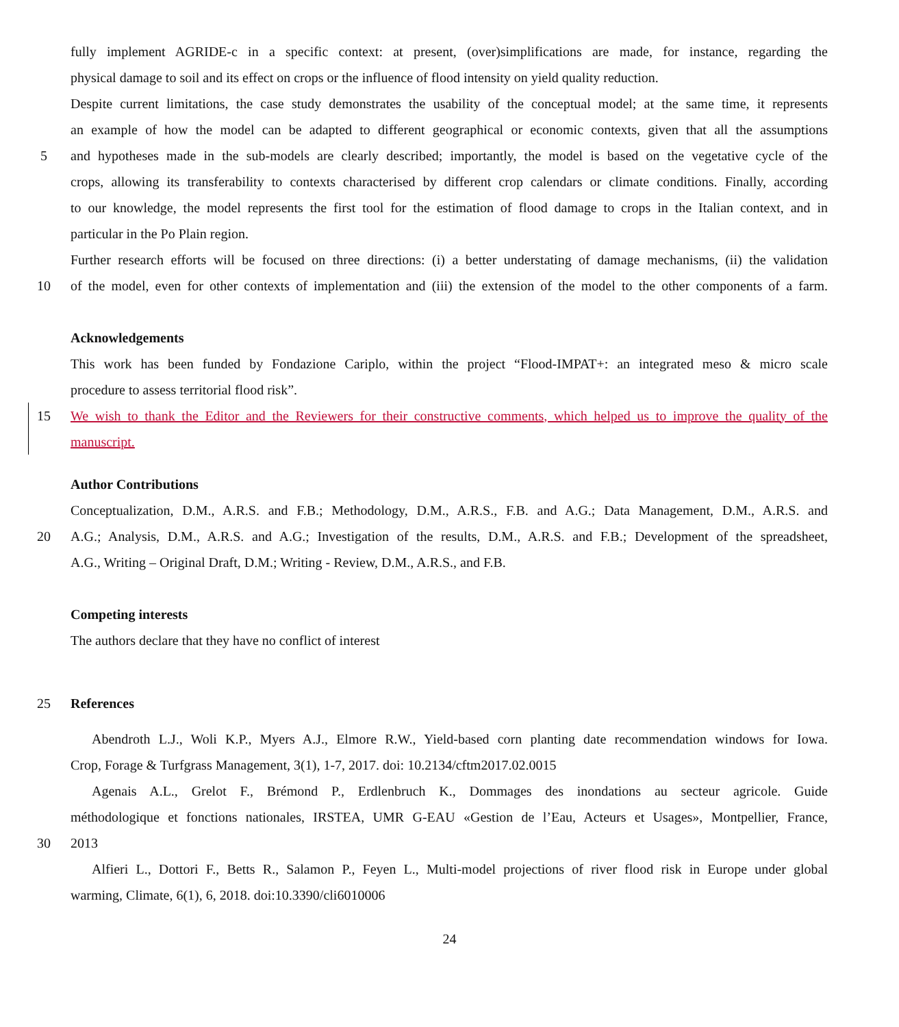fully implement AGRIDE-c in a specific context: at present, (over)simplifications are made, for instance, regarding the
physical damage to soil and its effect on crops or the influence of flood intensity on yield quality reduction.
Despite current limitations, the case study demonstrates the usability of the conceptual model; at the same time, it represents
an example of how the model can be adapted to different geographical or economic contexts, given that all the assumptions
5
and hypotheses made in the sub-models are clearly described; importantly, the model is based on the vegetative cycle of the
crops, allowing its transferability to contexts characterised by different crop calendars or climate conditions. Finally, according
to our knowledge, the model represents the first tool for the estimation of flood damage to crops in the Italian context, and in
particular in the Po Plain region.
Further research efforts will be focused on three directions: (i) a better understating of damage mechanisms, (ii) the validation
10
of the model, even for other contexts of implementation and (iii) the extension of the model to the other components of a farm.
Acknowledgements
This work has been funded by Fondazione Cariplo, within the project “Flood-IMPAT+: an integrated meso & micro scale
procedure to assess territorial flood risk”.
15
We wish to thank the Editor and the Reviewers for their constructive comments, which helped us to improve the quality of the
manuscript.
Author Contributions
Conceptualization, D.M., A.R.S. and F.B.; Methodology, D.M., A.R.S., F.B. and A.G.; Data Management, D.M., A.R.S. and
20
A.G.; Analysis, D.M., A.R.S. and A.G.; Investigation of the results, D.M., A.R.S. and F.B.; Development of the spreadsheet,
A.G., Writing – Original Draft, D.M.; Writing - Review, D.M., A.R.S., and F.B.
Competing interests
The authors declare that they have no conflict of interest
25 References
Abendroth L.J., Woli K.P., Myers A.J., Elmore R.W., Yield-based corn planting date recommendation windows for Iowa.
Crop, Forage & Turfgrass Management, 3(1), 1-7, 2017. doi: 10.2134/cftm2017.02.0015
Agenais A.L., Grelot F., Brémond P., Erdlenbruch K., Dommages des inondations au secteur agricole. Guide
méthodologique et fonctions nationales, IRSTEA, UMR G-EAU «Gestion de l’Eau, Acteurs et Usages», Montpellier, France,
30 2013
Alfieri L., Dottori F., Betts R., Salamon P., Feyen L., Multi-model projections of river flood risk in Europe under global
warming, Climate, 6(1), 6, 2018. doi:10.3390/cli6010006
24